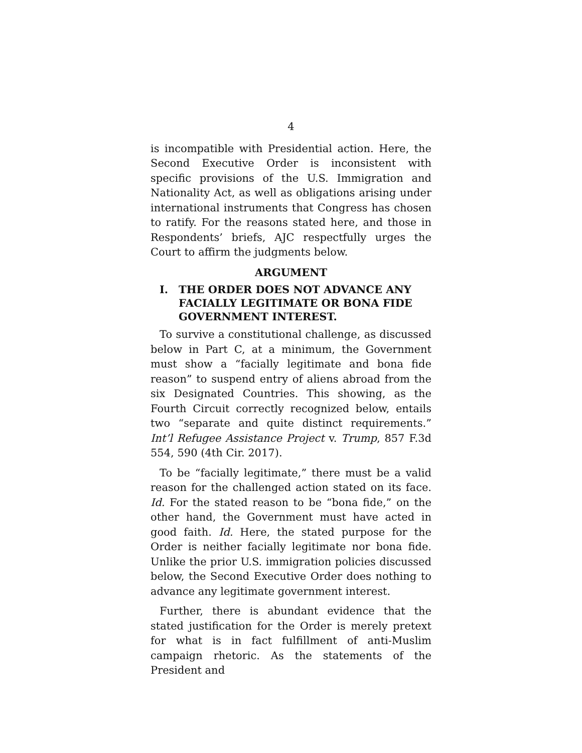4
is incompatible with Presidential action. Here, the Second Executive Order is inconsistent with specific provisions of the U.S. Immigration and Nationality Act, as well as obligations arising under international instruments that Congress has chosen to ratify. For the reasons stated here, and those in Respondents’ briefs, AJC respectfully urges the Court to affirm the judgments below.
ARGUMENT
I. THE ORDER DOES NOT ADVANCE ANY FACIALLY LEGITIMATE OR BONA FIDE GOVERNMENT INTEREST.
To survive a constitutional challenge, as discussed below in Part C, at a minimum, the Government must show a “facially legitimate and bona fide reason” to suspend entry of aliens abroad from the six Designated Countries. This showing, as the Fourth Circuit correctly recognized below, entails two “separate and quite distinct requirements.” Int’l Refugee Assistance Project v. Trump, 857 F.3d 554, 590 (4th Cir. 2017).
To be “facially legitimate,” there must be a valid reason for the challenged action stated on its face. Id. For the stated reason to be “bona fide,” on the other hand, the Government must have acted in good faith. Id. Here, the stated purpose for the Order is neither facially legitimate nor bona fide. Unlike the prior U.S. immigration policies discussed below, the Second Executive Order does nothing to advance any legitimate government interest.
Further, there is abundant evidence that the stated justification for the Order is merely pretext for what is in fact fulfillment of anti-Muslim campaign rhetoric. As the statements of the President and